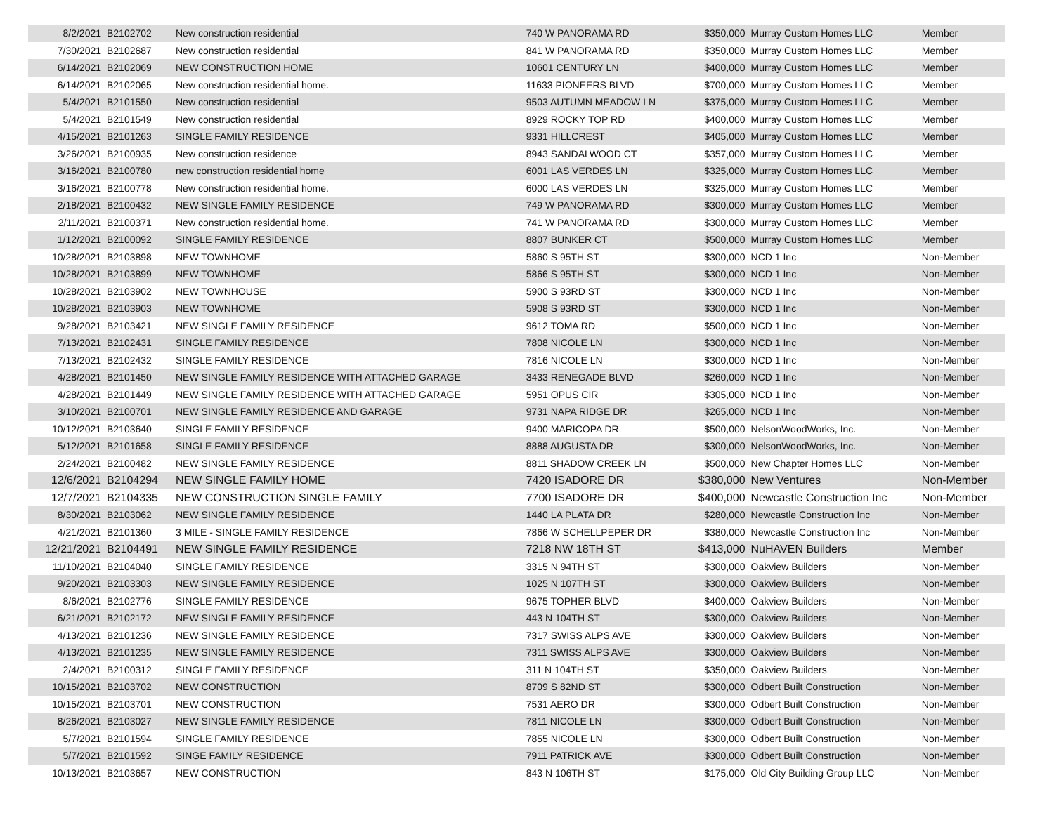| 8/2/2021 | B2102702 | New construction residential | 740 W PANORAMA RD | $350,000 | Murray Custom Homes LLC | Member |
| 7/30/2021 | B2102687 | New construction residential | 841 W PANORAMA RD | $350,000 | Murray Custom Homes LLC | Member |
| 6/14/2021 | B2102069 | NEW CONSTRUCTION HOME | 10601 CENTURY LN | $400,000 | Murray Custom Homes LLC | Member |
| 6/14/2021 | B2102065 | New construction residential home. | 11633 PIONEERS BLVD | $700,000 | Murray Custom Homes LLC | Member |
| 5/4/2021 | B2101550 | New construction residential | 9503 AUTUMN MEADOW LN | $375,000 | Murray Custom Homes LLC | Member |
| 5/4/2021 | B2101549 | New construction residential | 8929 ROCKY TOP RD | $400,000 | Murray Custom Homes LLC | Member |
| 4/15/2021 | B2101263 | SINGLE FAMILY RESIDENCE | 9331 HILLCREST | $405,000 | Murray Custom Homes LLC | Member |
| 3/26/2021 | B2100935 | New construction residence | 8943 SANDALWOOD CT | $357,000 | Murray Custom Homes LLC | Member |
| 3/16/2021 | B2100780 | new construction residential home | 6001 LAS VERDES LN | $325,000 | Murray Custom Homes LLC | Member |
| 3/16/2021 | B2100778 | New construction residential home. | 6000 LAS VERDES LN | $325,000 | Murray Custom Homes LLC | Member |
| 2/18/2021 | B2100432 | NEW SINGLE FAMILY RESIDENCE | 749 W PANORAMA RD | $300,000 | Murray Custom Homes LLC | Member |
| 2/11/2021 | B2100371 | New construction residential home. | 741 W PANORAMA RD | $300,000 | Murray Custom Homes LLC | Member |
| 1/12/2021 | B2100092 | SINGLE FAMILY RESIDENCE | 8807 BUNKER CT | $500,000 | Murray Custom Homes LLC | Member |
| 10/28/2021 | B2103898 | NEW TOWNHOME | 5860 S 95TH ST | $300,000 | NCD 1 Inc | Non-Member |
| 10/28/2021 | B2103899 | NEW TOWNHOME | 5866 S 95TH ST | $300,000 | NCD 1 Inc | Non-Member |
| 10/28/2021 | B2103902 | NEW TOWNHOUSE | 5900 S 93RD ST | $300,000 | NCD 1 Inc | Non-Member |
| 10/28/2021 | B2103903 | NEW TOWNHOME | 5908 S 93RD ST | $300,000 | NCD 1 Inc | Non-Member |
| 9/28/2021 | B2103421 | NEW SINGLE FAMILY RESIDENCE | 9612 TOMA RD | $500,000 | NCD 1 Inc | Non-Member |
| 7/13/2021 | B2102431 | SINGLE FAMILY RESIDENCE | 7808 NICOLE LN | $300,000 | NCD 1 Inc | Non-Member |
| 7/13/2021 | B2102432 | SINGLE FAMILY RESIDENCE | 7816 NICOLE LN | $300,000 | NCD 1 Inc | Non-Member |
| 4/28/2021 | B2101450 | NEW SINGLE FAMILY RESIDENCE WITH ATTACHED GARAGE | 3433 RENEGADE BLVD | $260,000 | NCD 1 Inc | Non-Member |
| 4/28/2021 | B2101449 | NEW SINGLE FAMILY RESIDENCE WITH ATTACHED GARAGE | 5951 OPUS CIR | $305,000 | NCD 1 Inc | Non-Member |
| 3/10/2021 | B2100701 | NEW SINGLE FAMILY RESIDENCE AND GARAGE | 9731 NAPA RIDGE DR | $265,000 | NCD 1 Inc | Non-Member |
| 10/12/2021 | B2103640 | SINGLE FAMILY RESIDENCE | 9400 MARICOPA DR | $500,000 | NelsonWoodWorks, Inc. | Non-Member |
| 5/12/2021 | B2101658 | SINGLE FAMILY RESIDENCE | 8888 AUGUSTA DR | $300,000 | NelsonWoodWorks, Inc. | Non-Member |
| 2/24/2021 | B2100482 | NEW SINGLE FAMILY RESIDENCE | 8811 SHADOW CREEK LN | $500,000 | New Chapter Homes LLC | Non-Member |
| 12/6/2021 | B2104294 | NEW SINGLE FAMILY HOME | 7420 ISADORE DR | $380,000 | New Ventures | Non-Member |
| 12/7/2021 | B2104335 | NEW CONSTRUCTION SINGLE FAMILY | 7700 ISADORE DR | $400,000 | Newcastle Construction Inc | Non-Member |
| 8/30/2021 | B2103062 | NEW SINGLE FAMILY RESIDENCE | 1440 LA PLATA DR | $280,000 | Newcastle Construction Inc | Non-Member |
| 4/21/2021 | B2101360 | 3 MILE - SINGLE FAMILY RESIDENCE | 7866 W SCHELLPEPER DR | $380,000 | Newcastle Construction Inc | Non-Member |
| 12/21/2021 | B2104491 | NEW SINGLE FAMILY RESIDENCE | 7218 NW 18TH ST | $413,000 | NuHAVEN Builders | Member |
| 11/10/2021 | B2104040 | SINGLE FAMILY RESIDENCE | 3315 N 94TH ST | $300,000 | Oakview Builders | Non-Member |
| 9/20/2021 | B2103303 | NEW SINGLE FAMILY RESIDENCE | 1025 N 107TH ST | $300,000 | Oakview Builders | Non-Member |
| 8/6/2021 | B2102776 | SINGLE FAMILY RESIDENCE | 9675 TOPHER BLVD | $400,000 | Oakview Builders | Non-Member |
| 6/21/2021 | B2102172 | NEW SINGLE FAMILY RESIDENCE | 443 N 104TH ST | $300,000 | Oakview Builders | Non-Member |
| 4/13/2021 | B2101236 | NEW SINGLE FAMILY RESIDENCE | 7317 SWISS ALPS AVE | $300,000 | Oakview Builders | Non-Member |
| 4/13/2021 | B2101235 | NEW SINGLE FAMILY RESIDENCE | 7311 SWISS ALPS AVE | $300,000 | Oakview Builders | Non-Member |
| 2/4/2021 | B2100312 | SINGLE FAMILY RESIDENCE | 311 N 104TH ST | $350,000 | Oakview Builders | Non-Member |
| 10/15/2021 | B2103702 | NEW CONSTRUCTION | 8709 S 82ND ST | $300,000 | Odbert Built Construction | Non-Member |
| 10/15/2021 | B2103701 | NEW CONSTRUCTION | 7531 AERO DR | $300,000 | Odbert Built Construction | Non-Member |
| 8/26/2021 | B2103027 | NEW SINGLE FAMILY RESIDENCE | 7811 NICOLE LN | $300,000 | Odbert Built Construction | Non-Member |
| 5/7/2021 | B2101594 | SINGLE FAMILY RESIDENCE | 7855 NICOLE LN | $300,000 | Odbert Built Construction | Non-Member |
| 5/7/2021 | B2101592 | SINGE FAMILY RESIDENCE | 7911 PATRICK AVE | $300,000 | Odbert Built Construction | Non-Member |
| 10/13/2021 | B2103657 | NEW CONSTRUCTION | 843 N 106TH ST | $175,000 | Old City Building Group LLC | Non-Member |